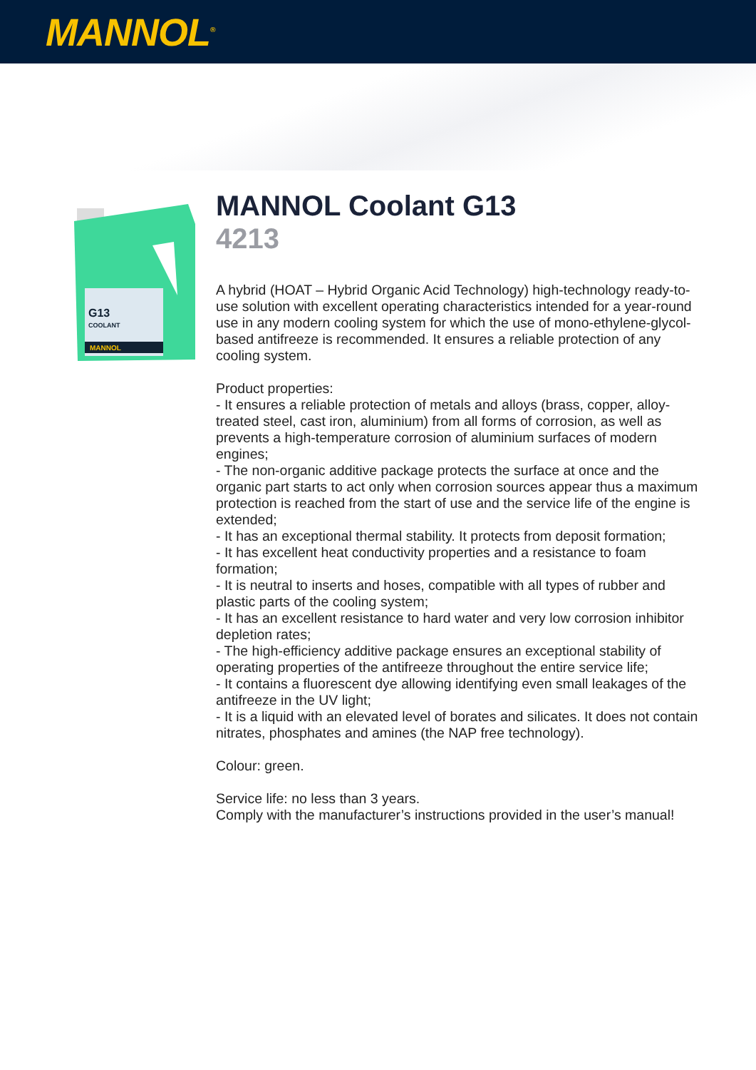MANNOL<sup>®</sup>
G13
COOLANT
MANNOL
MANNOL Coolant G13
4213
A hybrid (HOAT – Hybrid Organic Acid Technology) high-technology ready-to-use solution with excellent operating characteristics intended for a year-round use in any modern cooling system for which the use of mono-ethylene-glycol-based antifreeze is recommended. It ensures a reliable protection of any cooling system.
Product properties:
- It ensures a reliable protection of metals and alloys (brass, copper, alloy-treated steel, cast iron, aluminium) from all forms of corrosion, as well as prevents a high-temperature corrosion of aluminium surfaces of modern engines;
- The non-organic additive package protects the surface at once and the organic part starts to act only when corrosion sources appear thus a maximum protection is reached from the start of use and the service life of the engine is extended;
- It has an exceptional thermal stability. It protects from deposit formation;
- It has excellent heat conductivity properties and a resistance to foam formation;
- It is neutral to inserts and hoses, compatible with all types of rubber and plastic parts of the cooling system;
- It has an excellent resistance to hard water and very low corrosion inhibitor depletion rates;
- The high-efficiency additive package ensures an exceptional stability of operating properties of the antifreeze throughout the entire service life;
- It contains a fluorescent dye allowing identifying even small leakages of the antifreeze in the UV light;
- It is a liquid with an elevated level of borates and silicates. It does not contain nitrates, phosphates and amines (the NAP free technology).
Colour: green.
Service life: no less than 3 years.
Comply with the manufacturer’s instructions provided in the user’s manual!